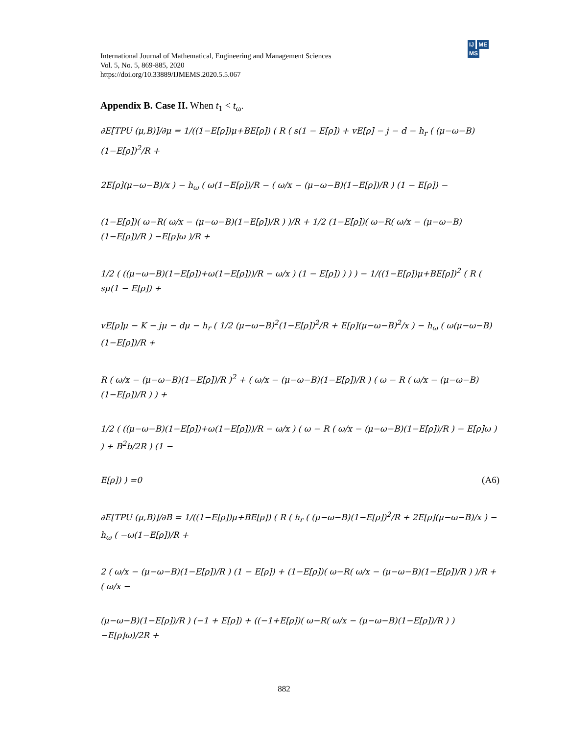IJ ME MS
International Journal of Mathematical, Engineering and Management Sciences
Vol. 5, No. 5, 869-885, 2020
https://doi.org/10.33889/IJMEMS.2020.5.5.067
Appendix B. Case II. When t<sub>1</sub> < t<sub>ω</sub>.
∂E[TPU (μ,B)]/∂μ = 1/((1−E[ρ])μ+BE[ρ]) ( R ( s(1 − E[ρ]) + vE[ρ] − j − d − h<sub>r</sub> ( (μ−ω−B)(1−E[ρ])<sup>2</sup>/R +
2E[ρ](μ−ω−B)/x ) − h<sub>ω</sub> ( ω(1−E[ρ])/R − ( ω/x − (μ−ω−B)(1−E[ρ])/R ) (1 − E[ρ]) −
(1−E[ρ])( ω−R( ω/x − (μ−ω−B)(1−E[ρ])/R ) )/R + 1/2 (1−E[ρ])( ω−R( ω/x − (μ−ω−B)(1−E[ρ])/R ) −E[ρ]ω )/R +
1/2 ( ((μ−ω−B)(1−E[ρ])+ω(1−E[ρ]))/R − ω/x ) (1 − E[ρ]) ) ) ) − 1/((1−E[ρ])μ+BE[ρ])<sup>2</sup> ( R ( sμ(1 − E[ρ]) +
vE[ρ]μ − K − jμ − dμ − h<sub>r</sub> ( 1/2 (μ−ω−B)<sup>2</sup>(1−E[ρ])<sup>2</sup>/R + E[ρ](μ−ω−B)<sup>2</sup>/x ) − h<sub>ω</sub> ( ω(μ−ω−B)(1−E[ρ])/R +
R ( ω/x − (μ−ω−B)(1−E[ρ])/R )<sup>2</sup> + ( ω/x − (μ−ω−B)(1−E[ρ])/R ) ( ω − R ( ω/x − (μ−ω−B)(1−E[ρ])/R ) ) +
1/2 ( ((μ−ω−B)(1−E[ρ])+ω(1−E[ρ]))/R − ω/x ) ( ω − R ( ω/x − (μ−ω−B)(1−E[ρ])/R ) − E[ρ]ω ) ) + B<sup>2</sup>b/2R ) (1 −
E[ρ]) ) =0 (A6)
∂E[TPU (μ,B)]/∂B = 1/((1−E[ρ])μ+BE[ρ]) ( R ( h<sub>r</sub> ( (μ−ω−B)(1−E[ρ])<sup>2</sup>/R + 2E[ρ](μ−ω−B)/x ) − h<sub>ω</sub> ( −ω(1−E[ρ])/R +
2 ( ω/x − (μ−ω−B)(1−E[ρ])/R ) (1 − E[ρ]) + (1−E[ρ])( ω−R( ω/x − (μ−ω−B)(1−E[ρ])/R ) )/R + ( ω/x −
(μ−ω−B)(1−E[ρ])/R ) (−1 + E[ρ]) + ((−1+E[ρ])( ω−R( ω/x − (μ−ω−B)(1−E[ρ])/R ) ) −E[ρ]ω)/2R +
882